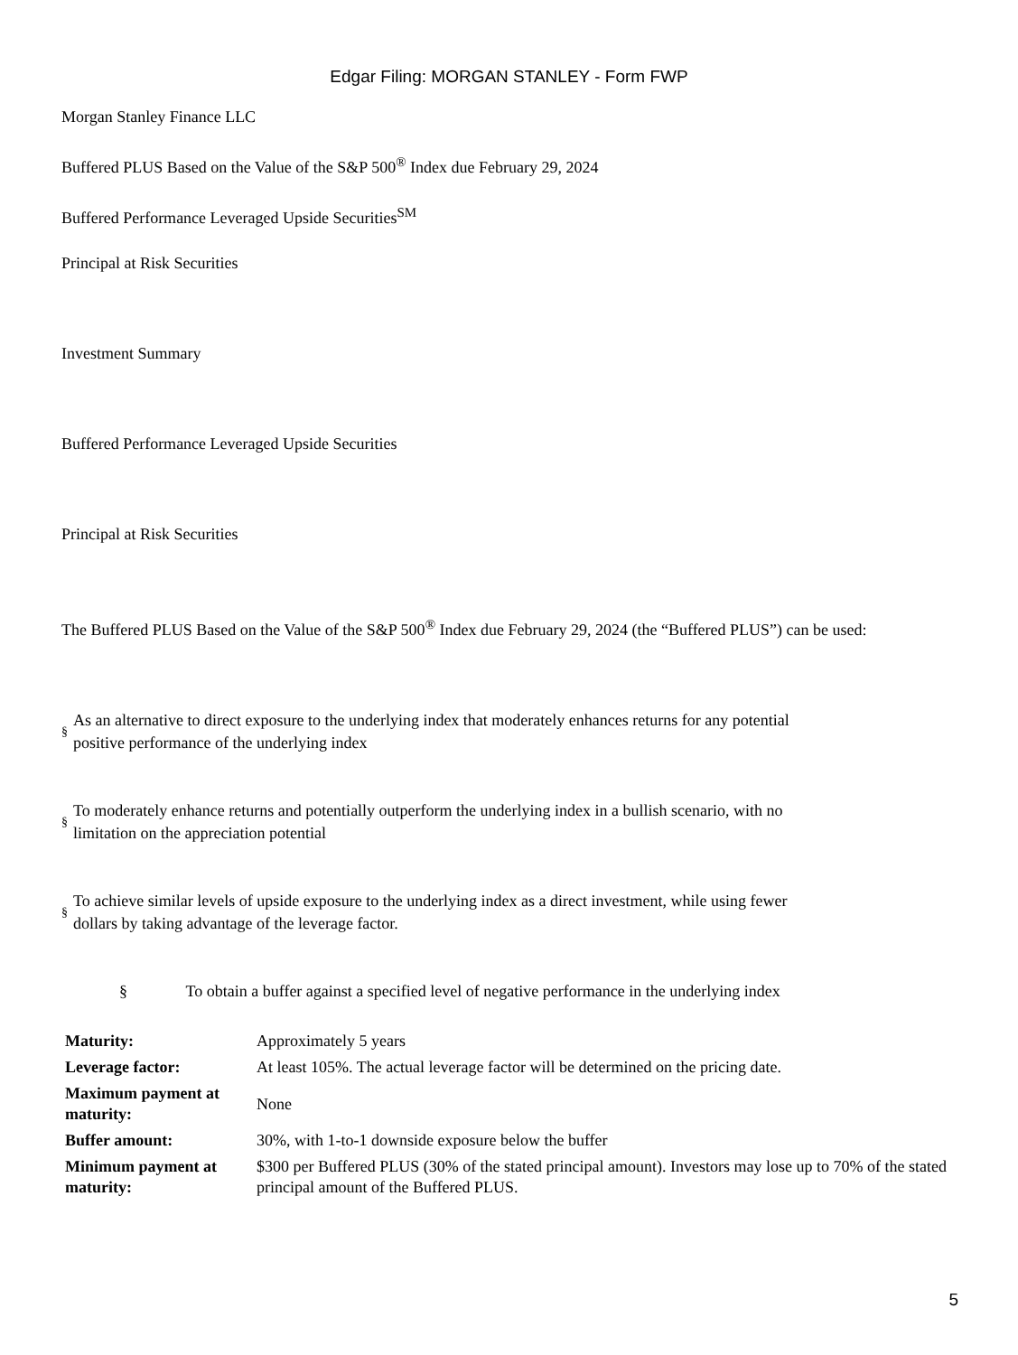Edgar Filing: MORGAN STANLEY - Form FWP
Morgan Stanley Finance LLC
Buffered PLUS Based on the Value of the S&P 500<sup>®</sup> Index due February 29, 2024
Buffered Performance Leveraged Upside Securities<sup>SM</sup>
Principal at Risk Securities
Investment Summary
Buffered Performance Leveraged Upside Securities
Principal at Risk Securities
The Buffered PLUS Based on the Value of the S&P 500<sup>®</sup> Index due February 29, 2024 (the “Buffered PLUS”) can be used:
§
As an alternative to direct exposure to the underlying index that moderately enhances returns for any potential
positive performance of the underlying index
§
To moderately enhance returns and potentially outperform the underlying index in a bullish scenario, with no
limitation on the appreciation potential
§
To achieve similar levels of upside exposure to the underlying index as a direct investment, while using fewer
dollars by taking advantage of the leverage factor.
§ To obtain a buffer against a specified level of negative performance in the underlying index
| Maturity: | Approximately 5 years |
| Leverage factor: | At least 105%. The actual leverage factor will be determined on the pricing date. |
| Maximum payment at maturity: | None |
| Buffer amount: | 30%, with 1-to-1 downside exposure below the buffer |
| Minimum payment at maturity: | $300 per Buffered PLUS (30% of the stated principal amount). Investors may lose up to 70% of the stated principal amount of the Buffered PLUS. |
5